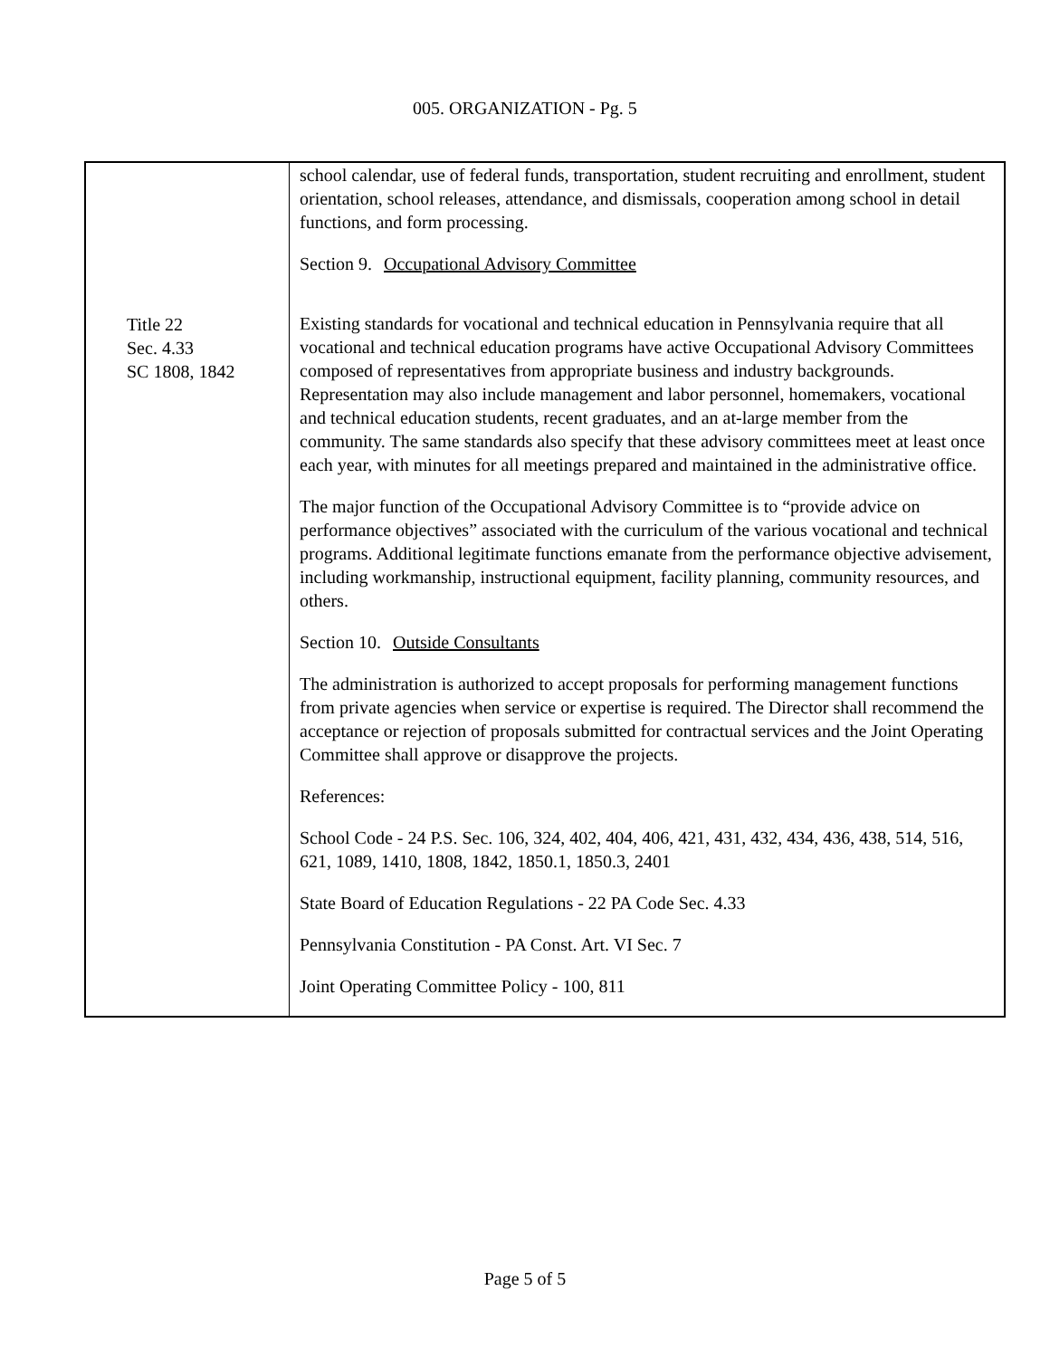005. ORGANIZATION - Pg. 5
| | school calendar, use of federal funds, transportation, student recruiting and enrollment, student orientation, school releases, attendance, and dismissals, cooperation among school in detail functions, and form processing. Section 9. Occupational Advisory Committee |
| Title 22 Sec. 4.33 SC 1808, 1842 | Existing standards for vocational and technical education in Pennsylvania require that all vocational and technical education programs have active Occupational Advisory Committees composed of representatives from appropriate business and industry backgrounds. Representation may also include management and labor personnel, homemakers, vocational and technical education students, recent graduates, and an at-large member from the community. The same standards also specify that these advisory committees meet at least once each year, with minutes for all meetings prepared and maintained in the administrative office. The major function of the Occupational Advisory Committee is to “provide advice on performance objectives” associated with the curriculum of the various vocational and technical programs. Additional legitimate functions emanate from the performance objective advisement, including workmanship, instructional equipment, facility planning, community resources, and others. Section 10. Outside Consultants The administration is authorized to accept proposals for performing management functions from private agencies when service or expertise is required. The Director shall recommend the acceptance or rejection of proposals submitted for contractual services and the Joint Operating Committee shall approve or disapprove the projects. References: School Code - 24 P.S. Sec. 106, 324, 402, 404, 406, 421, 431, 432, 434, 436, 438, 514, 516, 621, 1089, 1410, 1808, 1842, 1850.1, 1850.3, 2401 State Board of Education Regulations - 22 PA Code Sec. 4.33 Pennsylvania Constitution - PA Const. Art. VI Sec. 7 Joint Operating Committee Policy - 100, 811 |
Page 5 of 5